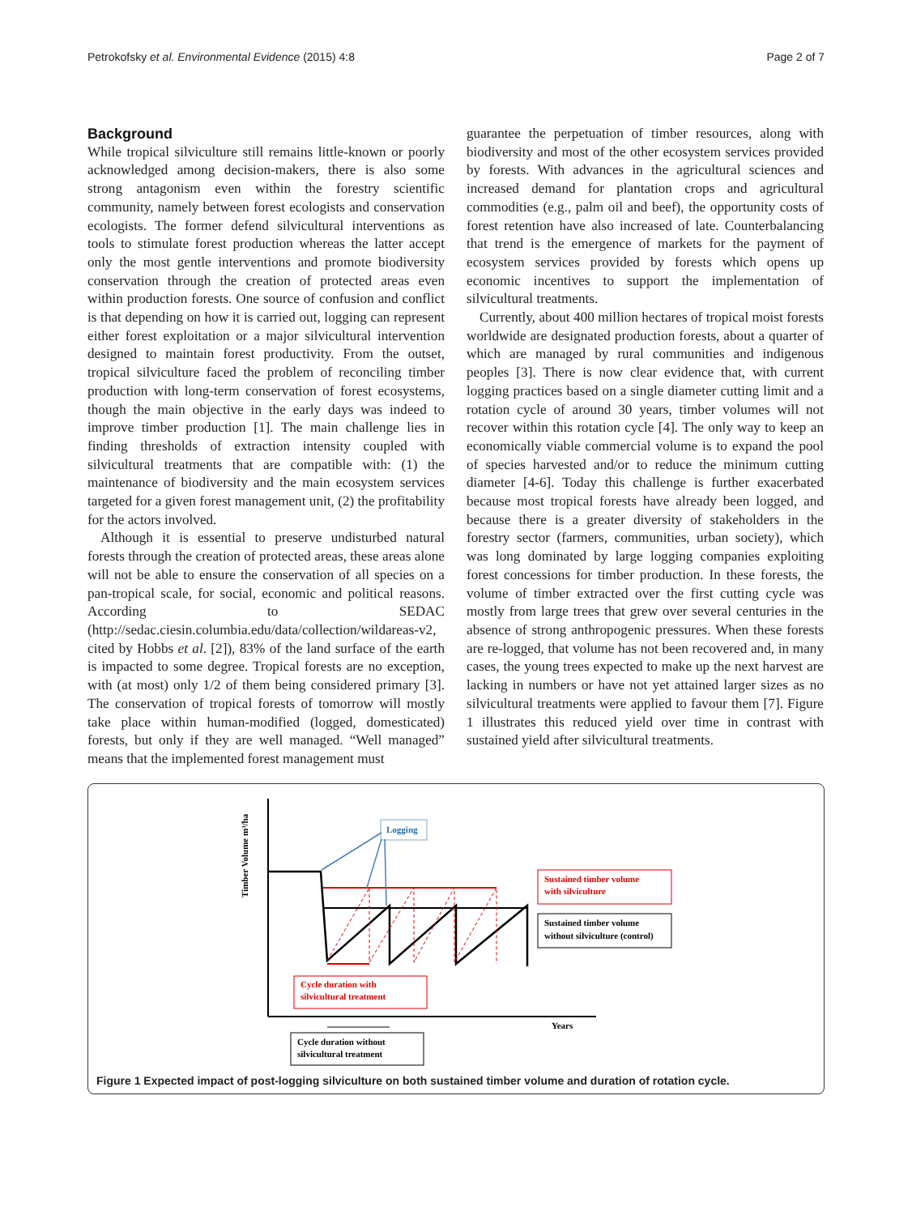Petrokofsky et al. Environmental Evidence (2015) 4:8 Page 2 of 7
Background
While tropical silviculture still remains little-known or poorly acknowledged among decision-makers, there is also some strong antagonism even within the forestry scientific community, namely between forest ecologists and conservation ecologists. The former defend silvicultural interventions as tools to stimulate forest production whereas the latter accept only the most gentle interventions and promote biodiversity conservation through the creation of protected areas even within production forests. One source of confusion and conflict is that depending on how it is carried out, logging can represent either forest exploitation or a major silvicultural intervention designed to maintain forest productivity. From the outset, tropical silviculture faced the problem of reconciling timber production with long-term conservation of forest ecosystems, though the main objective in the early days was indeed to improve timber production [1]. The main challenge lies in finding thresholds of extraction intensity coupled with silvicultural treatments that are compatible with: (1) the maintenance of biodiversity and the main ecosystem services targeted for a given forest management unit, (2) the profitability for the actors involved.
Although it is essential to preserve undisturbed natural forests through the creation of protected areas, these areas alone will not be able to ensure the conservation of all species on a pan-tropical scale, for social, economic and political reasons. According to SEDAC (http://sedac.ciesin.columbia.edu/data/collection/wildareas-v2, cited by Hobbs et al. [2]), 83% of the land surface of the earth is impacted to some degree. Tropical forests are no exception, with (at most) only 1/2 of them being considered primary [3]. The conservation of tropical forests of tomorrow will mostly take place within human-modified (logged, domesticated) forests, but only if they are well managed. “Well managed” means that the implemented forest management must
guarantee the perpetuation of timber resources, along with biodiversity and most of the other ecosystem services provided by forests. With advances in the agricultural sciences and increased demand for plantation crops and agricultural commodities (e.g., palm oil and beef), the opportunity costs of forest retention have also increased of late. Counterbalancing that trend is the emergence of markets for the payment of ecosystem services provided by forests which opens up economic incentives to support the implementation of silvicultural treatments.
Currently, about 400 million hectares of tropical moist forests worldwide are designated production forests, about a quarter of which are managed by rural communities and indigenous peoples [3]. There is now clear evidence that, with current logging practices based on a single diameter cutting limit and a rotation cycle of around 30 years, timber volumes will not recover within this rotation cycle [4]. The only way to keep an economically viable commercial volume is to expand the pool of species harvested and/or to reduce the minimum cutting diameter [4-6]. Today this challenge is further exacerbated because most tropical forests have already been logged, and because there is a greater diversity of stakeholders in the forestry sector (farmers, communities, urban society), which was long dominated by large logging companies exploiting forest concessions for timber production. In these forests, the volume of timber extracted over the first cutting cycle was mostly from large trees that grew over several centuries in the absence of strong anthropogenic pressures. When these forests are re-logged, that volume has not been recovered and, in many cases, the young trees expected to make up the next harvest are lacking in numbers or have not yet attained larger sizes as no silvicultural treatments were applied to favour them [7]. Figure 1 illustrates this reduced yield over time in contrast with sustained yield after silvicultural treatments.
Timber Volume m³/ha
Logging
Sustained timber volume
with silviculture
Sustained timber volume
without silviculture (control)
Cycle duration with
silvicultural treatment
Years
Cycle duration without
silvicultural treatment
Figure 1 Expected impact of post-logging silviculture on both sustained timber volume and duration of rotation cycle.